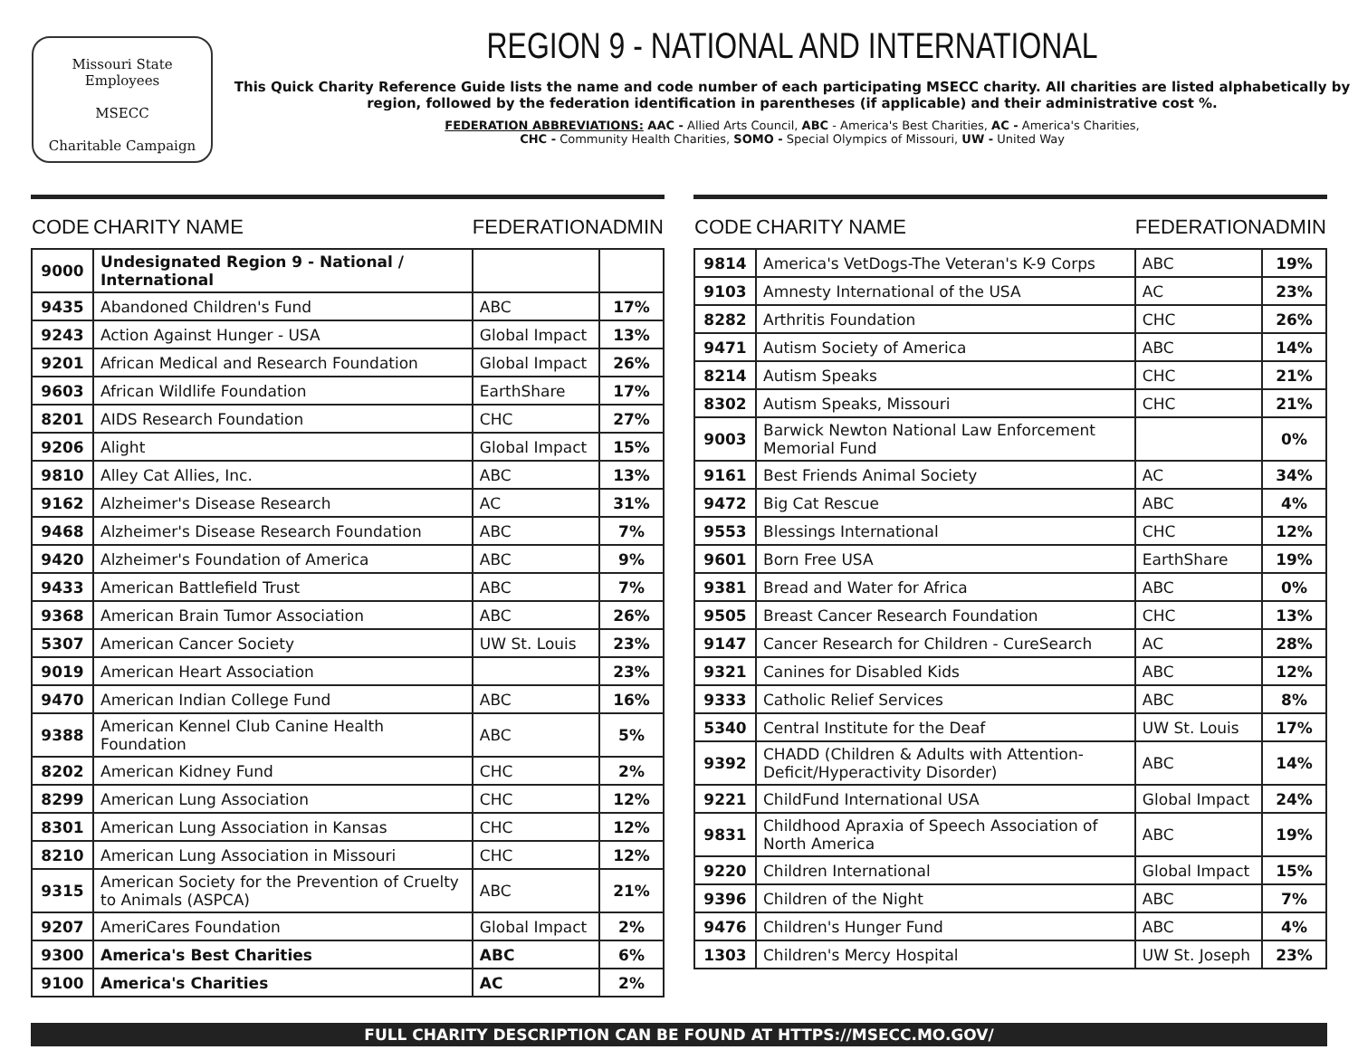Missouri State Employees
MSECC
Charitable Campaign
REGION 9 - NATIONAL AND INTERNATIONAL
This Quick Charity Reference Guide lists the name and code number of each participating MSECC charity. All charities are listed alphabetically by region, followed by the federation identification in parentheses (if applicable) and their administrative cost %.
FEDERATION ABBREVIATIONS: AAC - Allied Arts Council, ABC - America's Best Charities, AC - America's Charities,
CHC - Community Health Charities, SOMO - Special Olympics of Missouri, UW - United Way
| CODE | CHARITY NAME | FEDERATION | ADMIN |
| --- | --- | --- | --- |
| 9000 | Undesignated Region 9 - National / International | | |
| 9435 | Abandoned Children's Fund | ABC | 17% |
| 9243 | Action Against Hunger - USA | Global Impact | 13% |
| 9201 | African Medical and Research Foundation | Global Impact | 26% |
| 9603 | African Wildlife Foundation | EarthShare | 17% |
| 8201 | AIDS Research Foundation | CHC | 27% |
| 9206 | Alight | Global Impact | 15% |
| 9810 | Alley Cat Allies, Inc. | ABC | 13% |
| 9162 | Alzheimer's Disease Research | AC | 31% |
| 9468 | Alzheimer's Disease Research Foundation | ABC | 7% |
| 9420 | Alzheimer's Foundation of America | ABC | 9% |
| 9433 | American Battlefield Trust | ABC | 7% |
| 9368 | American Brain Tumor Association | ABC | 26% |
| 5307 | American Cancer Society | UW St. Louis | 23% |
| 9019 | American Heart Association | | 23% |
| 9470 | American Indian College Fund | ABC | 16% |
| 9388 | American Kennel Club Canine Health Foundation | ABC | 5% |
| 8202 | American Kidney Fund | CHC | 2% |
| 8299 | American Lung Association | CHC | 12% |
| 8301 | American Lung Association in Kansas | CHC | 12% |
| 8210 | American Lung Association in Missouri | CHC | 12% |
| 9315 | American Society for the Prevention of Cruelty to Animals (ASPCA) | ABC | 21% |
| 9207 | AmeriCares Foundation | Global Impact | 2% |
| 9300 | America's Best Charities | ABC | 6% |
| 9100 | America's Charities | AC | 2% |
| CODE | CHARITY NAME | FEDERATION | ADMIN |
| --- | --- | --- | --- |
| 9814 | America's VetDogs-The Veteran's K-9 Corps | ABC | 19% |
| 9103 | Amnesty International of the USA | AC | 23% |
| 8282 | Arthritis Foundation | CHC | 26% |
| 9471 | Autism Society of America | ABC | 14% |
| 8214 | Autism Speaks | CHC | 21% |
| 8302 | Autism Speaks, Missouri | CHC | 21% |
| 9003 | Barwick Newton National Law Enforcement Memorial Fund | | 0% |
| 9161 | Best Friends Animal Society | AC | 34% |
| 9472 | Big Cat Rescue | ABC | 4% |
| 9553 | Blessings International | CHC | 12% |
| 9601 | Born Free USA | EarthShare | 19% |
| 9381 | Bread and Water for Africa | ABC | 0% |
| 9505 | Breast Cancer Research Foundation | CHC | 13% |
| 9147 | Cancer Research for Children - CureSearch | AC | 28% |
| 9321 | Canines for Disabled Kids | ABC | 12% |
| 9333 | Catholic Relief Services | ABC | 8% |
| 5340 | Central Institute for the Deaf | UW St. Louis | 17% |
| 9392 | CHADD (Children & Adults with Attention-Deficit/Hyperactivity Disorder) | ABC | 14% |
| 9221 | ChildFund International USA | Global Impact | 24% |
| 9831 | Childhood Apraxia of Speech Association of North America | ABC | 19% |
| 9220 | Children International | Global Impact | 15% |
| 9396 | Children of the Night | ABC | 7% |
| 9476 | Children's Hunger Fund | ABC | 4% |
| 1303 | Children's Mercy Hospital | UW St. Joseph | 23% |
FULL CHARITY DESCRIPTION CAN BE FOUND AT HTTPS://MSECC.MO.GOV/